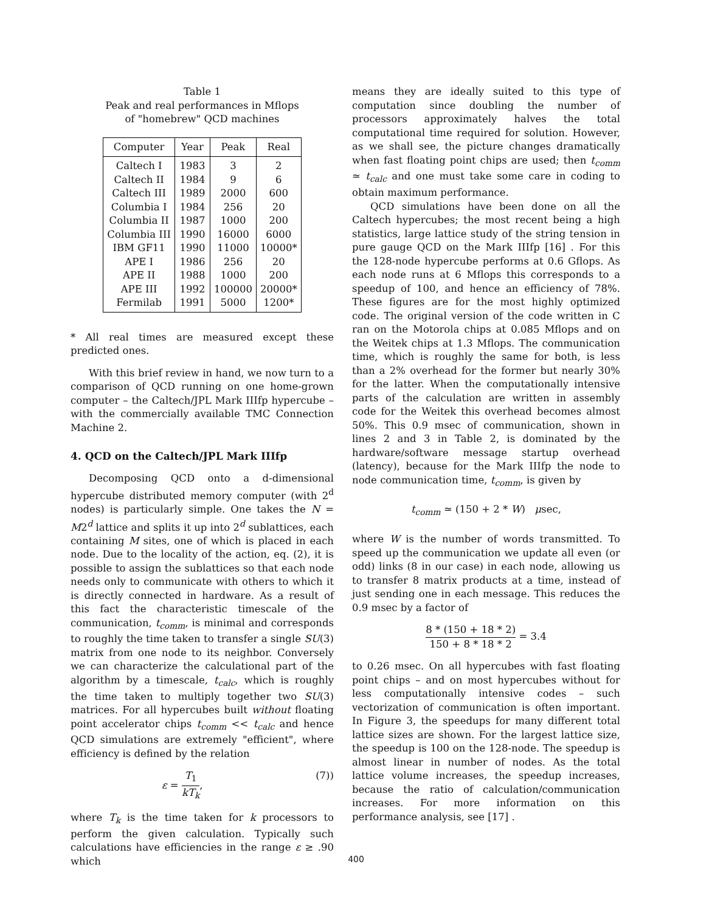Table 1
Peak and real performances in Mflops
of "homebrew" QCD machines
| Computer | Year | Peak | Real |
| --- | --- | --- | --- |
| Caltech I | 1983 | 3 | 2 |
| Caltech II | 1984 | 9 | 6 |
| Caltech III | 1989 | 2000 | 600 |
| Columbia I | 1984 | 256 | 20 |
| Columbia II | 1987 | 1000 | 200 |
| Columbia III | 1990 | 16000 | 6000 |
| IBM GF11 | 1990 | 11000 | 10000* |
| APE I | 1986 | 256 | 20 |
| APE II | 1988 | 1000 | 200 |
| APE III | 1992 | 100000 | 20000* |
| Fermilab | 1991 | 5000 | 1200* |
* All real times are measured except these predicted ones.
With this brief review in hand, we now turn to a comparison of QCD running on one home-grown computer – the Caltech/JPL Mark IIIfp hypercube – with the commercially available TMC Connection Machine 2.
4. QCD on the Caltech/JPL Mark IIIfp
Decomposing QCD onto a d-dimensional hypercube distributed memory computer (with 2<sup>d</sup> nodes) is particularly simple. One takes the N = M2<sup>d</sup> lattice and splits it up into 2<sup>d</sup> sublattices, each containing M sites, one of which is placed in each node. Due to the locality of the action, eq. (2), it is possible to assign the sublattices so that each node needs only to communicate with others to which it is directly connected in hardware. As a result of this fact the characteristic timescale of the communication, t<sub>comm</sub>, is minimal and corresponds to roughly the time taken to transfer a single SU(3) matrix from one node to its neighbor. Conversely we can characterize the calculational part of the algorithm by a timescale, t<sub>calc</sub>, which is roughly the time taken to multiply together two SU(3) matrices. For all hypercubes built without floating point accelerator chips t<sub>comm</sub> << t<sub>calc</sub> and hence QCD simulations are extremely "efficient", where efficiency is defined by the relation
ε = T<sub>1</sub> kT<sub>k</sub>, (7))
where T<sub>k</sub> is the time taken for k processors to perform the given calculation. Typically such calculations have efficiencies in the range ε ≥ .90 which
means they are ideally suited to this type of computation since doubling the number of processors approximately halves the total computational time required for solution. However, as we shall see, the picture changes dramatically when fast floating point chips are used; then t<sub>comm</sub> ≃ t<sub>calc</sub> and one must take some care in coding to obtain maximum performance.
QCD simulations have been done on all the Caltech hypercubes; the most recent being a high statistics, large lattice study of the string tension in pure gauge QCD on the Mark IIIfp [16] . For this the 128-node hypercube performs at 0.6 Gflops. As each node runs at 6 Mflops this corresponds to a speedup of 100, and hence an efficiency of 78%. These figures are for the most highly optimized code. The original version of the code written in C ran on the Motorola chips at 0.085 Mflops and on the Weitek chips at 1.3 Mflops. The communication time, which is roughly the same for both, is less than a 2% overhead for the former but nearly 30% for the latter. When the computationally intensive parts of the calculation are written in assembly code for the Weitek this overhead becomes almost 50%. This 0.9 msec of communication, shown in lines 2 and 3 in Table 2, is dominated by the hardware/software message startup overhead (latency), because for the Mark IIIfp the node to node communication time, t<sub>comm</sub>, is given by
t<sub>comm</sub> ≃ (150 + 2 * W) μsec,
where W is the number of words transmitted. To speed up the communication we update all even (or odd) links (8 in our case) in each node, allowing us to transfer 8 matrix products at a time, instead of just sending one in each message. This reduces the 0.9 msec by a factor of
8 * (150 + 18 * 2) 150 + 8 * 18 * 2 = 3.4
to 0.26 msec. On all hypercubes with fast floating point chips – and on most hypercubes without for less computationally intensive codes – such vectorization of communication is often important. In Figure 3, the speedups for many different total lattice sizes are shown. For the largest lattice size, the speedup is 100 on the 128-node. The speedup is almost linear in number of nodes. As the total lattice volume increases, the speedup increases, because the ratio of calculation/communication increases. For more information on this performance analysis, see [17] .
400